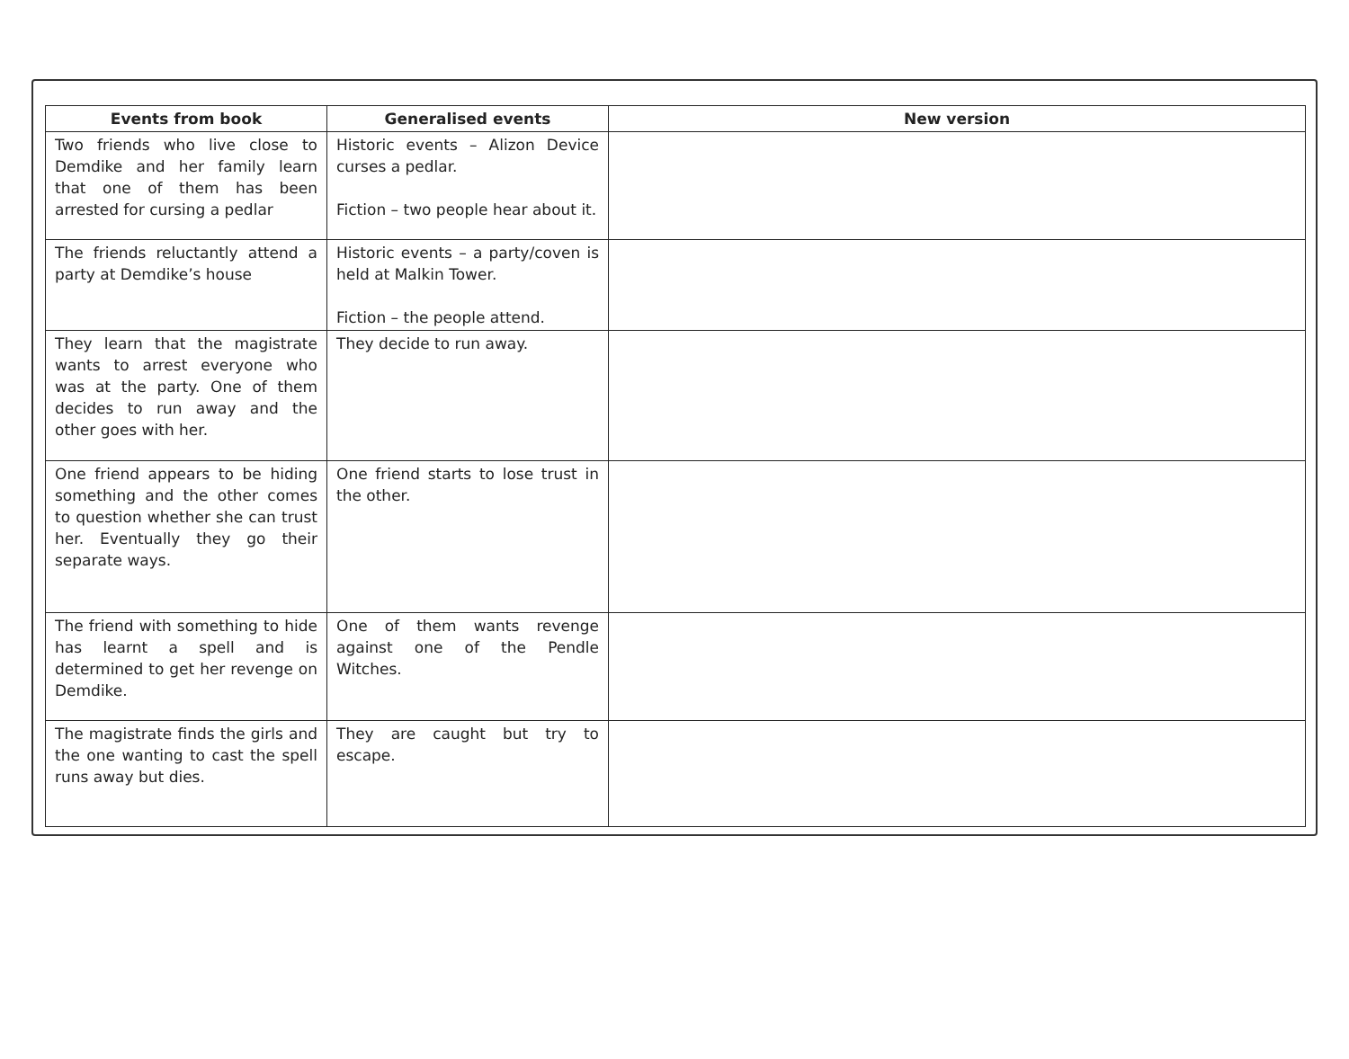| Events from book | Generalised events | New version |
| --- | --- | --- |
| Two friends who live close to Demdike and her family learn that one of them has been arrested for cursing a pedlar | Historic events – Alizon Device curses a pedlar. Fiction – two people hear about it. | |
| The friends reluctantly attend a party at Demdike’s house | Historic events – a party/coven is held at Malkin Tower. Fiction – the people attend. | |
| They learn that the magistrate wants to arrest everyone who was at the party. One of them decides to run away and the other goes with her. | They decide to run away. | |
| One friend appears to be hiding something and the other comes to question whether she can trust her. Eventually they go their separate ways. | One friend starts to lose trust in the other. | |
| The friend with something to hide has learnt a spell and is determined to get her revenge on Demdike. | One of them wants revenge against one of the Pendle Witches. | |
| The magistrate finds the girls and the one wanting to cast the spell runs away but dies. | They are caught but try to escape. | |